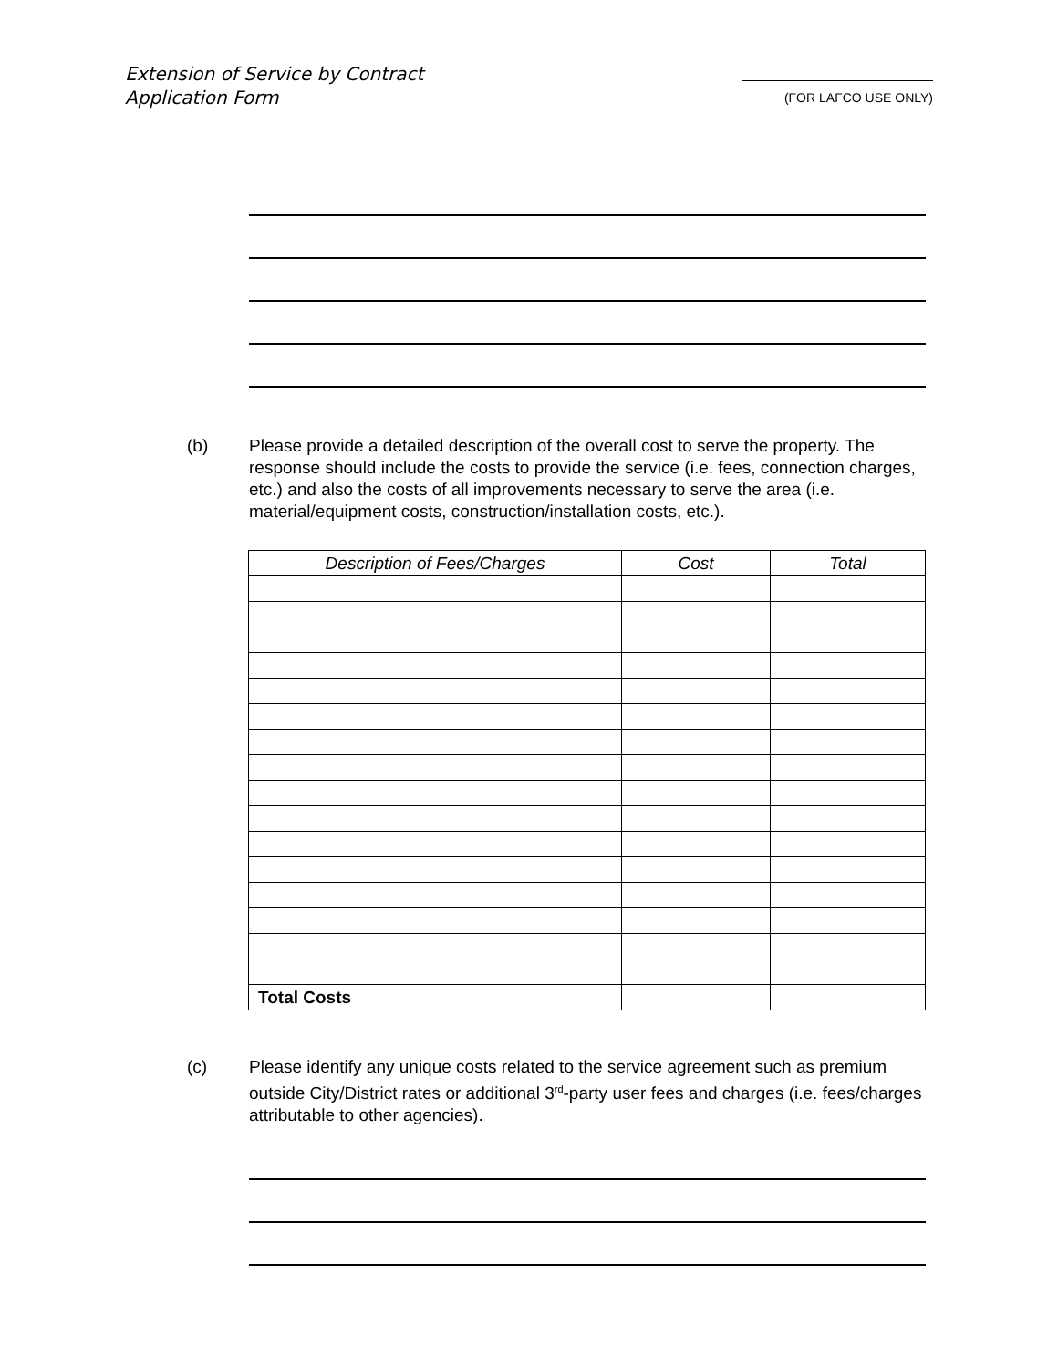Extension of Service by Contract
Application Form
(FOR LAFCO USE ONLY)
(b) Please provide a detailed description of the overall cost to serve the property. The response should include the costs to provide the service (i.e. fees, connection charges, etc.) and also the costs of all improvements necessary to serve the area (i.e. material/equipment costs, construction/installation costs, etc.).
| Description of Fees/Charges | Cost | Total |
| --- | --- | --- |
| Total Costs | | |
(c) Please identify any unique costs related to the service agreement such as premium outside City/District rates or additional 3<sup>rd</sup>-party user fees and charges (i.e. fees/charges attributable to other agencies).